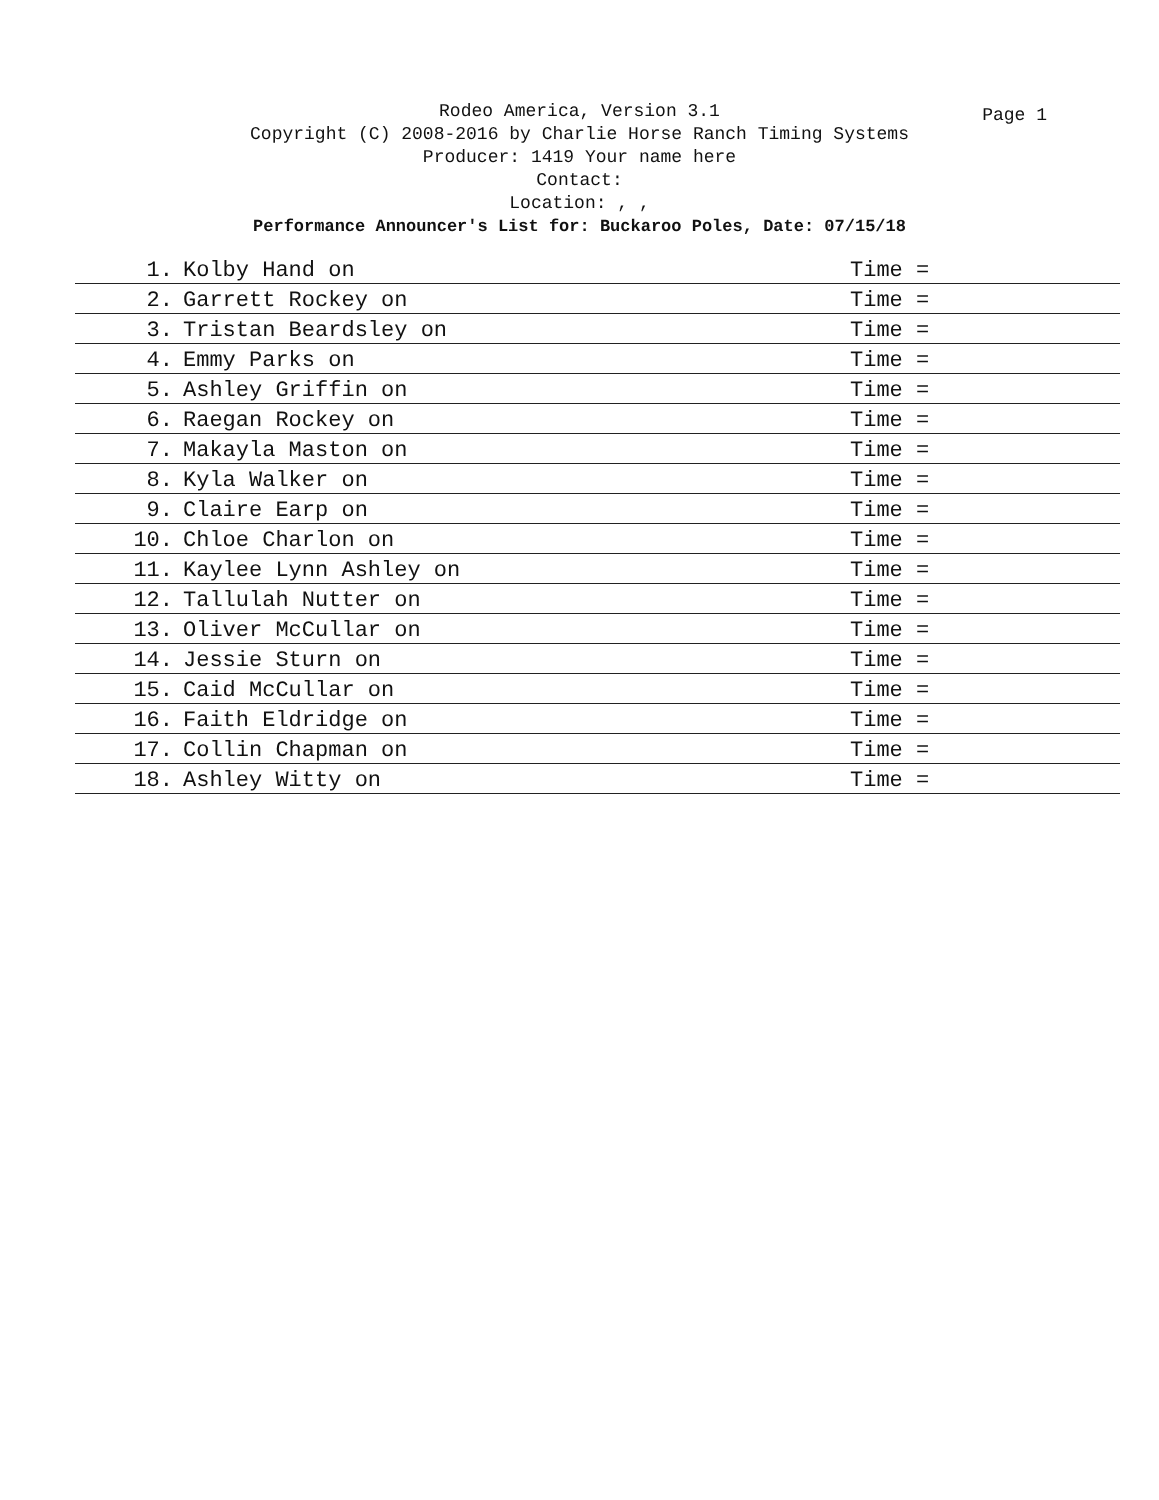Page 1
Rodeo America, Version 3.1
Copyright (C) 2008-2016 by Charlie Horse Ranch Timing Systems
Producer: 1419 Your name here
Contact:
Location: , ,
Performance Announcer's List for: Buckaroo Poles, Date: 07/15/18
| 1. | Kolby Hand on | Time = |
| 2. | Garrett Rockey on | Time = |
| 3. | Tristan Beardsley on | Time = |
| 4. | Emmy Parks on | Time = |
| 5. | Ashley Griffin on | Time = |
| 6. | Raegan Rockey on | Time = |
| 7. | Makayla Maston on | Time = |
| 8. | Kyla Walker on | Time = |
| 9. | Claire Earp on | Time = |
| 10. | Chloe Charlon on | Time = |
| 11. | Kaylee Lynn Ashley on | Time = |
| 12. | Tallulah Nutter on | Time = |
| 13. | Oliver McCullar on | Time = |
| 14. | Jessie Sturn on | Time = |
| 15. | Caid McCullar on | Time = |
| 16. | Faith Eldridge on | Time = |
| 17. | Collin Chapman on | Time = |
| 18. | Ashley Witty on | Time = |